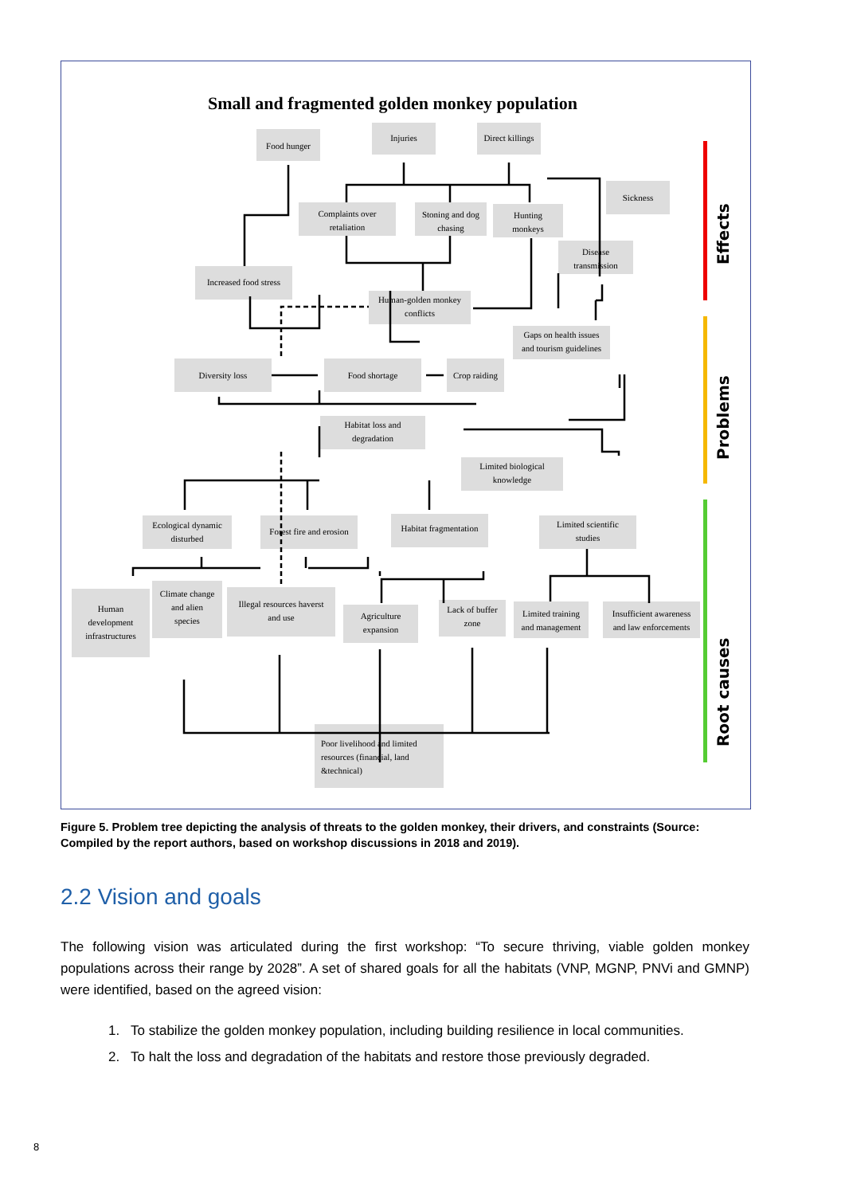Small and fragmented golden monkey population
Effects
Problems
Root causes
Food hunger
Injuries
Direct killings
Sickness
Complaints over
retaliation
Stoning and dog
chasing
Hunting
monkeys
Disease
transmission
Increased food stress
Human-golden monkey
conflicts
Gaps on health issues
and tourism guidelines
Diversity loss
Food shortage
Crop raiding
Habitat loss and
degradation
Limited biological
knowledge
Ecological dynamic
disturbed
Forest fire and erosion
Habitat fragmentation
Limited scientific
studies
Human
development
infrastructures
Climate change
and alien
species
Illegal resources haverst
and use
Agriculture
expansion
Lack of buffer
zone
Limited training
and management
Insufficient awareness
and law enforcements
Poor livelihood and limited
resources (financial, land
&technical)
Figure 5. Problem tree depicting the analysis of threats to the golden monkey, their drivers, and constraints (Source: Compiled by the report authors, based on workshop discussions in 2018 and 2019).
2.2 Vision and goals
The following vision was articulated during the first workshop: “To secure thriving, viable golden monkey populations across their range by 2028”. A set of shared goals for all the habitats (VNP, MGNP, PNVi and GMNP) were identified, based on the agreed vision:
1. To stabilize the golden monkey population, including building resilience in local communities.
2. To halt the loss and degradation of the habitats and restore those previously degraded.
8